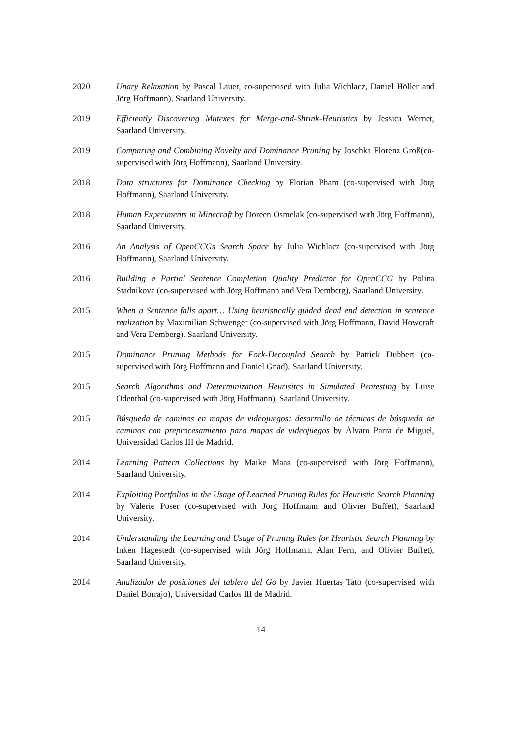2020 Unary Relaxation by Pascal Lauer, co-supervised with Julia Wichlacz, Daniel Höller and Jörg Hoffmann), Saarland University.
2019 Efficiently Discovering Mutexes for Merge-and-Shrink-Heuristics by Jessica Werner, Saarland University.
2019 Comparing and Combining Novelty and Dominance Pruning by Joschka Florenz Groß(co-supervised with Jörg Hoffmann), Saarland University.
2018 Data structures for Dominance Checking by Florian Pham (co-supervised with Jörg Hoffmann), Saarland University.
2018 Human Experiments in Minecraft by Doreen Osmelak (co-supervised with Jörg Hoffmann), Saarland University.
2016 An Analysis of OpenCCGs Search Space by Julia Wichlacz (co-supervised with Jörg Hoffmann), Saarland University.
2016 Building a Partial Sentence Completion Quality Predictor for OpenCCG by Polina Stadnikova (co-supervised with Jörg Hoffmann and Vera Demberg), Saarland University.
2015 When a Sentence falls apart… Using heuristically guided dead end detection in sentence realization by Maximilian Schwenger (co-supervised with Jörg Hoffmann, David Howcraft and Vera Demberg), Saarland University.
2015 Dominance Pruning Methods for Fork-Decoupled Search by Patrick Dubbert (co-supervised with Jörg Hoffmann and Daniel Gnad), Saarland University.
2015 Search Algorithms and Determinization Heurisitcs in Simulated Pentesting by Luise Odenthal (co-supervised with Jörg Hoffmann), Saarland University.
2015 Búsqueda de caminos en mapas de videojuegos: desarrollo de técnicas de búsqueda de caminos con preprocesamiento para mapas de videojuegos by Álvaro Parra de Miguel, Universidad Carlos III de Madrid.
2014 Learning Pattern Collections by Maike Maas (co-supervised with Jörg Hoffmann), Saarland University.
2014 Exploiting Portfolios in the Usage of Learned Pruning Rules for Heuristic Search Planning by Valerie Poser (co-supervised with Jörg Hoffmann and Olivier Buffet), Saarland University.
2014 Understanding the Learning and Usage of Pruning Rules for Heuristic Search Planning by Inken Hagestedt (co-supervised with Jörg Hoffmann, Alan Fern, and Olivier Buffet), Saarland University.
2014 Analizador de posiciones del tablero del Go by Javier Huertas Tato (co-supervised with Daniel Borrajo), Universidad Carlos III de Madrid.
14